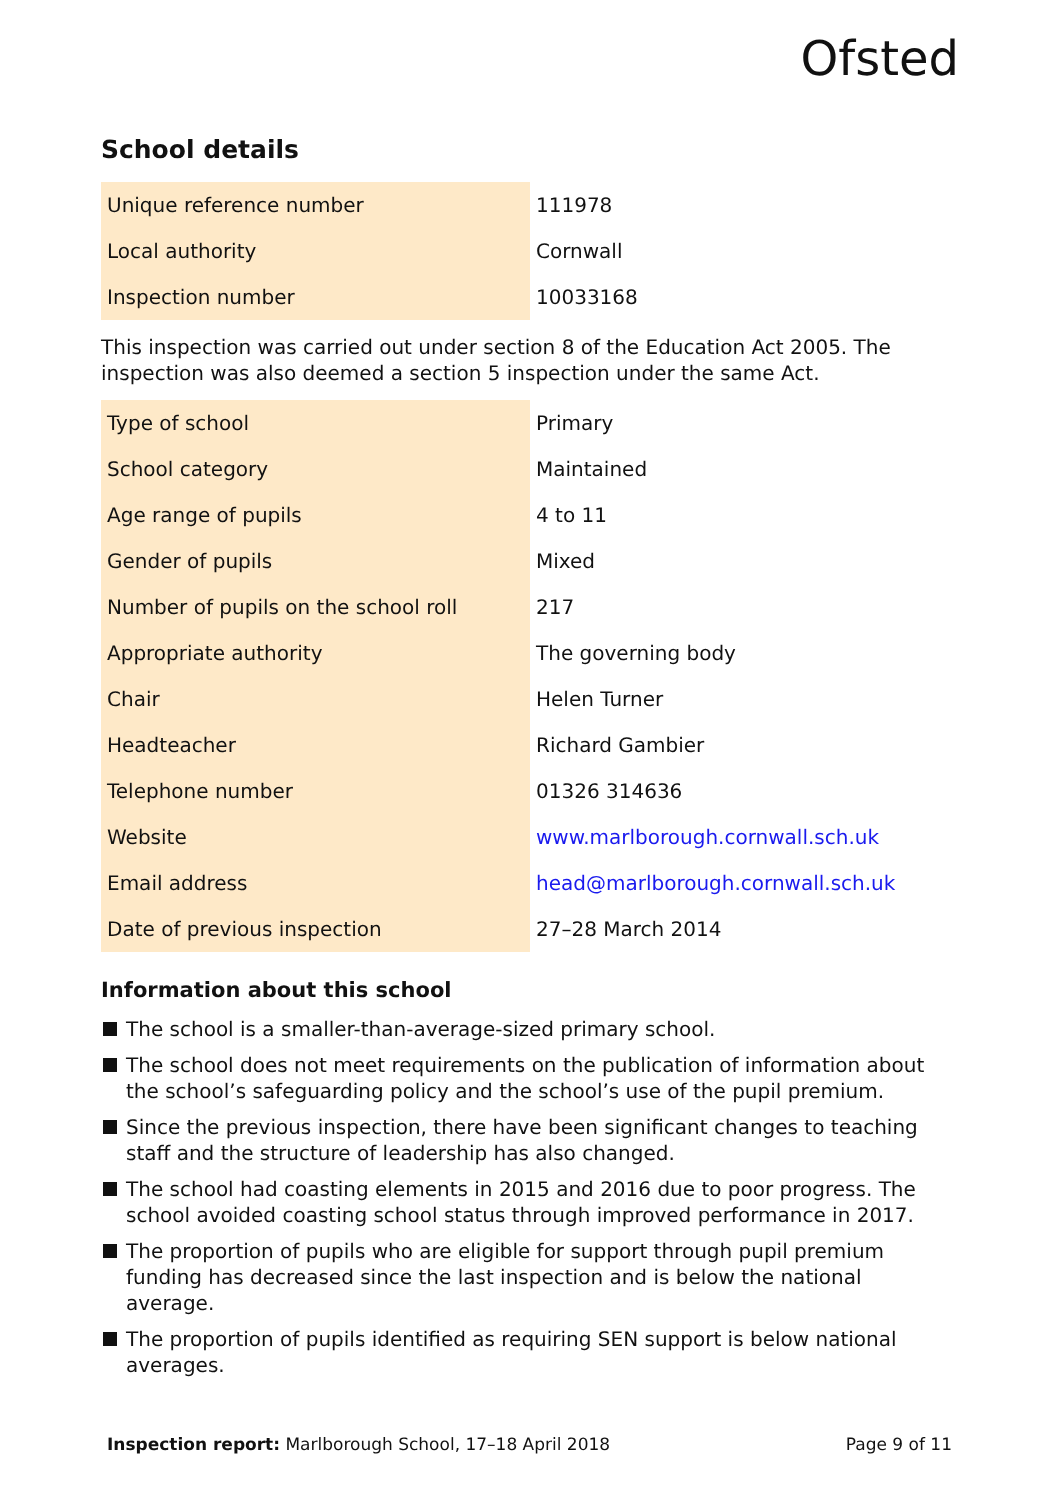Ofsted
School details
| Unique reference number | 111978 |
| Local authority | Cornwall |
| Inspection number | 10033168 |
This inspection was carried out under section 8 of the Education Act 2005. The inspection was also deemed a section 5 inspection under the same Act.
| Type of school | Primary |
| School category | Maintained |
| Age range of pupils | 4 to 11 |
| Gender of pupils | Mixed |
| Number of pupils on the school roll | 217 |
| Appropriate authority | The governing body |
| Chair | Helen Turner |
| Headteacher | Richard Gambier |
| Telephone number | 01326 314636 |
| Website | www.marlborough.cornwall.sch.uk |
| Email address | head@marlborough.cornwall.sch.uk |
| Date of previous inspection | 27–28 March 2014 |
Information about this school
The school is a smaller-than-average-sized primary school.
The school does not meet requirements on the publication of information about the school’s safeguarding policy and the school’s use of the pupil premium.
Since the previous inspection, there have been significant changes to teaching staff and the structure of leadership has also changed.
The school had coasting elements in 2015 and 2016 due to poor progress. The school avoided coasting school status through improved performance in 2017.
The proportion of pupils who are eligible for support through pupil premium funding has decreased since the last inspection and is below the national average.
The proportion of pupils identified as requiring SEN support is below national averages.
Inspection report: Marlborough School, 17–18 April 2018
Page 9 of 11